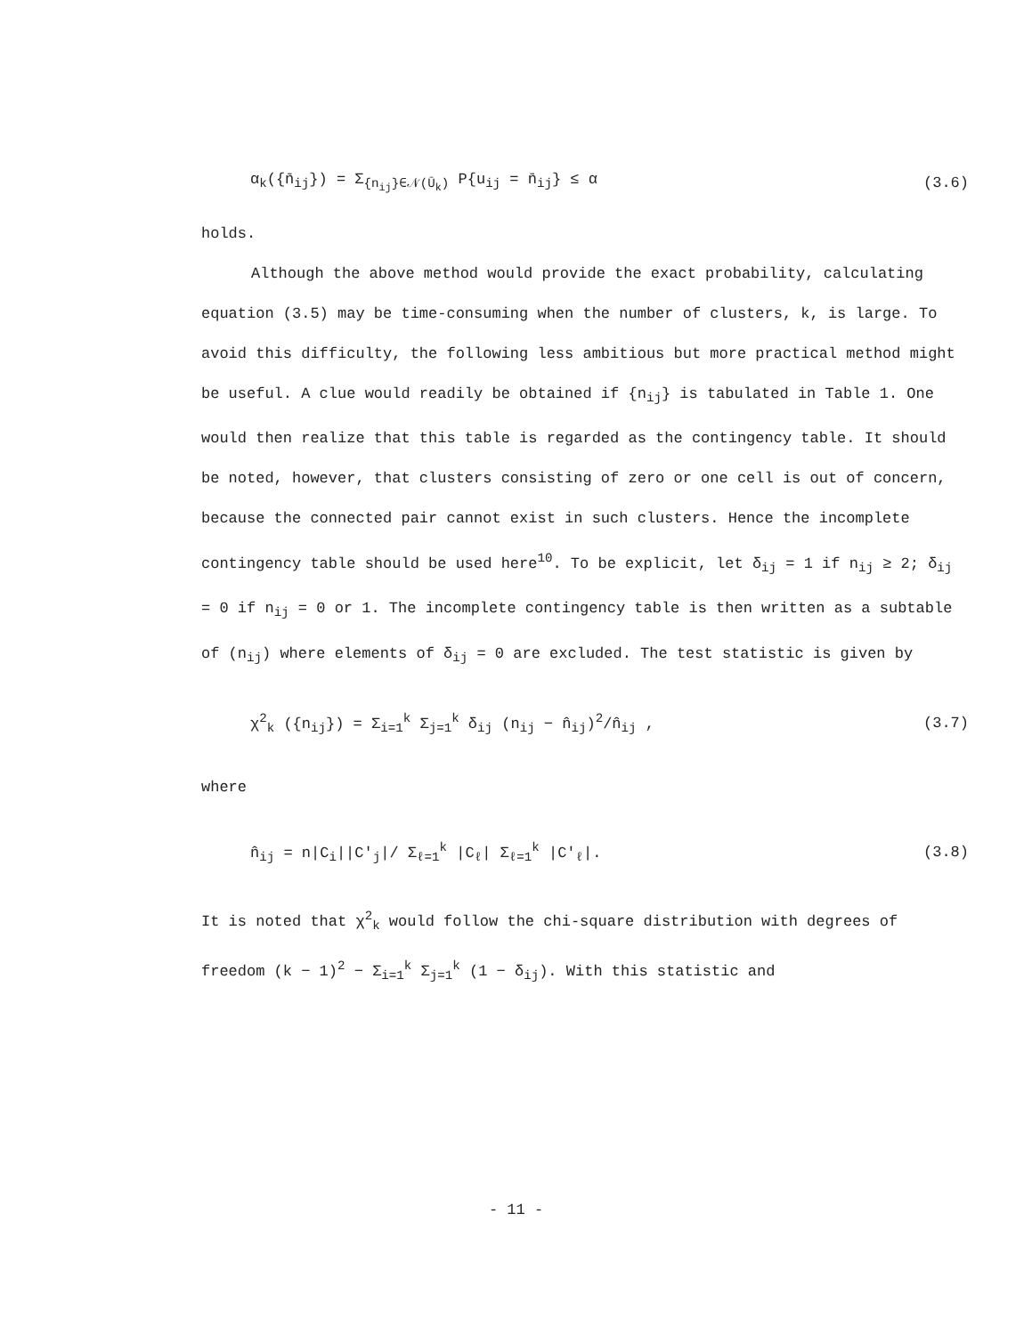α<sub>k</sub>({n̄<sub>ij</sub>}) = Σ<sub>{n<sub>ij</sub>}∈𝒩(Ū<sub>k</sub>)</sub> P{u<sub>ij</sub> = n̄<sub>ij</sub>} ≤ α (3.6)
holds.
Although the above method would provide the exact probability, calculating equation (3.5) may be time-consuming when the number of clusters, k, is large. To avoid this difficulty, the following less ambitious but more practical method might be useful. A clue would readily be obtained if {n<sub>ij</sub>} is tabulated in Table 1. One would then realize that this table is regarded as the contingency table. It should be noted, however, that clusters consisting of zero or one cell is out of concern, because the connected pair cannot exist in such clusters. Hence the incomplete contingency table should be used here<sup>10</sup>. To be explicit, let δ<sub>ij</sub> = 1 if n<sub>ij</sub> ≥ 2; δ<sub>ij</sub> = 0 if n<sub>ij</sub> = 0 or 1. The incomplete contingency table is then written as a subtable of (n<sub>ij</sub>) where elements of δ<sub>ij</sub> = 0 are excluded. The test statistic is given by
χ<sup>2</sup><sub>k</sub> ({n<sub>ij</sub>}) = Σ<sub>i=1</sub><sup>k</sup> Σ<sub>j=1</sub><sup>k</sup> δ<sub>ij</sub> (n<sub>ij</sub> − n̂<sub>ij</sub>)<sup>2</sup>/n̂<sub>ij</sub> , (3.7)
where
n̂<sub>ij</sub> = n|C<sub>i</sub>||C'<sub>j</sub>|/ Σ<sub>ℓ=1</sub><sup>k</sup> |C<sub>ℓ</sub>| Σ<sub>ℓ=1</sub><sup>k</sup> |C'<sub>ℓ</sub>|. (3.8)
It is noted that χ<sup>2</sup><sub>k</sub> would follow the chi-square distribution with degrees of freedom (k − 1)<sup>2</sup> − Σ<sub>i=1</sub><sup>k</sup> Σ<sub>j=1</sub><sup>k</sup> (1 − δ<sub>ij</sub>). With this statistic and
- 11 -